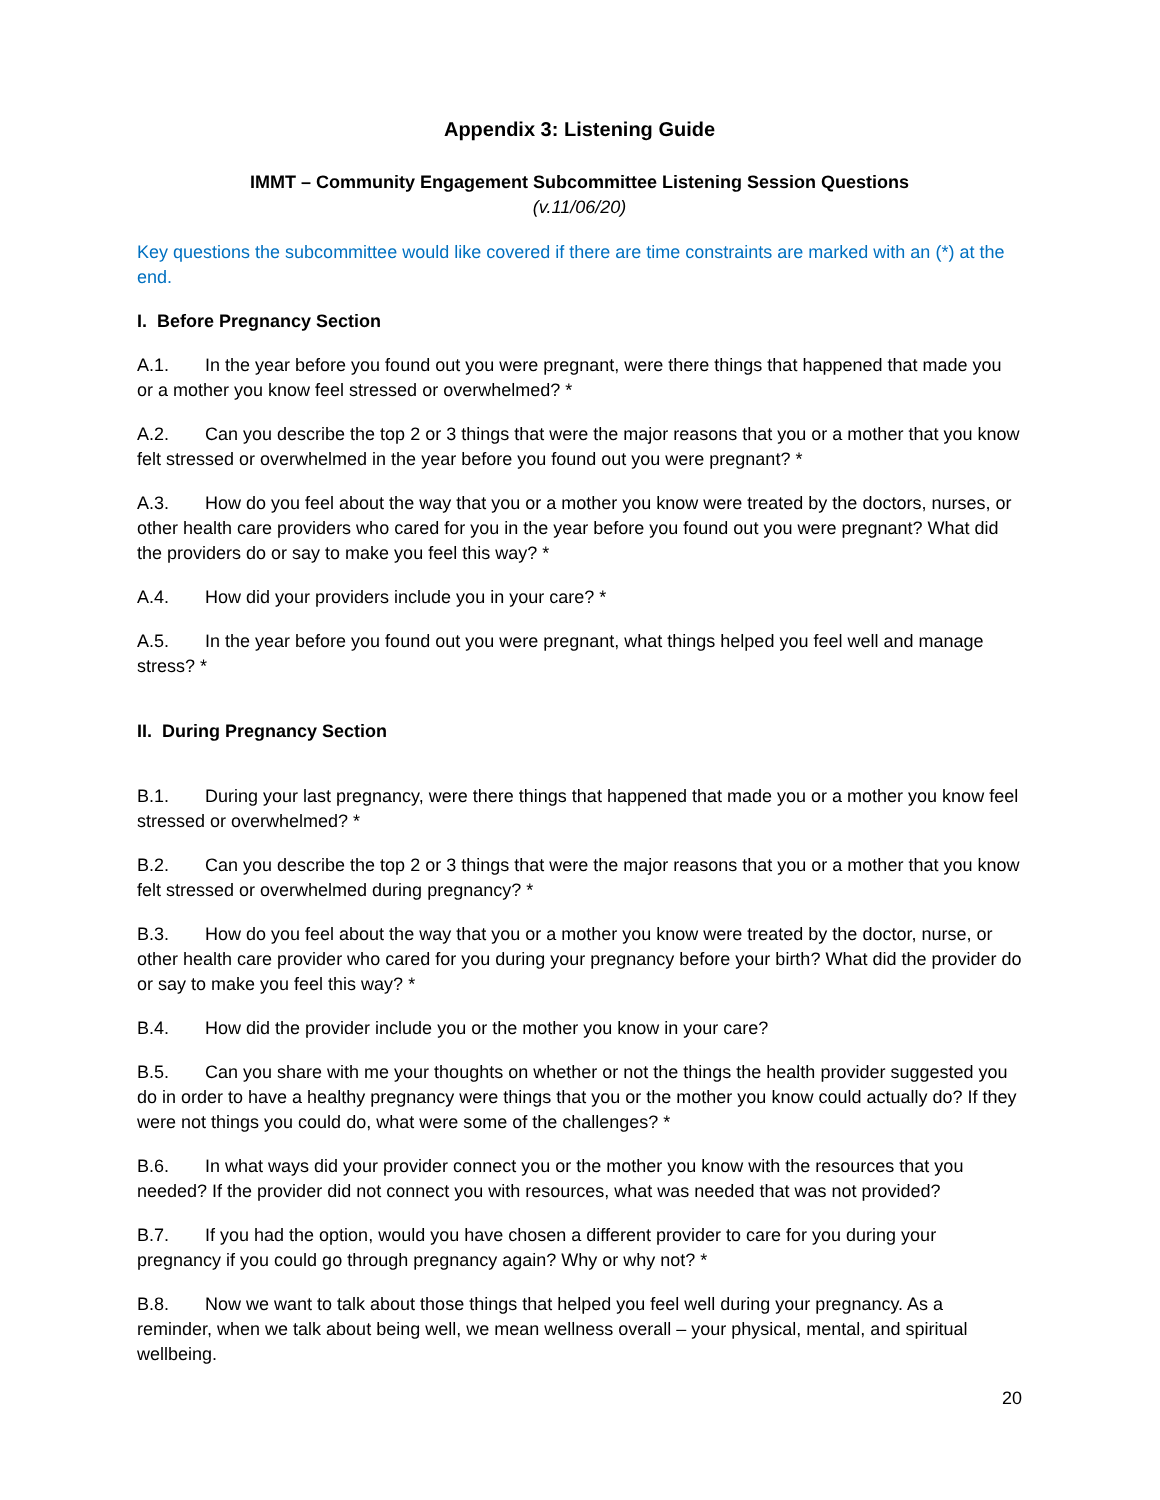Appendix 3: Listening Guide
IMMT – Community Engagement Subcommittee Listening Session Questions
(v.11/06/20)
Key questions the subcommittee would like covered if there are time constraints are marked with an (*) at the end.
I. Before Pregnancy Section
A.1. In the year before you found out you were pregnant, were there things that happened that made you or a mother you know feel stressed or overwhelmed? *
A.2. Can you describe the top 2 or 3 things that were the major reasons that you or a mother that you know felt stressed or overwhelmed in the year before you found out you were pregnant? *
A.3. How do you feel about the way that you or a mother you know were treated by the doctors, nurses, or other health care providers who cared for you in the year before you found out you were pregnant? What did the providers do or say to make you feel this way? *
A.4. How did your providers include you in your care? *
A.5. In the year before you found out you were pregnant, what things helped you feel well and manage stress? *
II. During Pregnancy Section
B.1. During your last pregnancy, were there things that happened that made you or a mother you know feel stressed or overwhelmed? *
B.2. Can you describe the top 2 or 3 things that were the major reasons that you or a mother that you know felt stressed or overwhelmed during pregnancy? *
B.3. How do you feel about the way that you or a mother you know were treated by the doctor, nurse, or other health care provider who cared for you during your pregnancy before your birth? What did the provider do or say to make you feel this way? *
B.4. How did the provider include you or the mother you know in your care?
B.5. Can you share with me your thoughts on whether or not the things the health provider suggested you do in order to have a healthy pregnancy were things that you or the mother you know could actually do? If they were not things you could do, what were some of the challenges? *
B.6. In what ways did your provider connect you or the mother you know with the resources that you needed? If the provider did not connect you with resources, what was needed that was not provided?
B.7. If you had the option, would you have chosen a different provider to care for you during your pregnancy if you could go through pregnancy again? Why or why not? *
B.8. Now we want to talk about those things that helped you feel well during your pregnancy. As a reminder, when we talk about being well, we mean wellness overall – your physical, mental, and spiritual wellbeing.
20